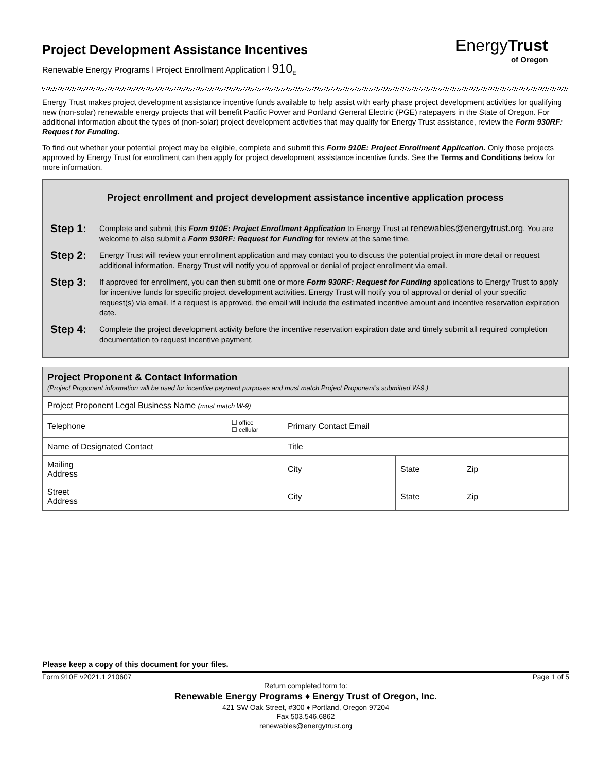EnergyTrust
of Oregon
Project Development Assistance Incentives
Renewable Energy Programs l Project Enrollment Application l 910<sub>E</sub>
Energy Trust makes project development assistance incentive funds available to help assist with early phase project development activities for qualifying new (non-solar) renewable energy projects that will benefit Pacific Power and Portland General Electric (PGE) ratepayers in the State of Oregon. For additional information about the types of (non-solar) project development activities that may qualify for Energy Trust assistance, review the Form 930RF: Request for Funding.
To find out whether your potential project may be eligible, complete and submit this Form 910E: Project Enrollment Application. Only those projects approved by Energy Trust for enrollment can then apply for project development assistance incentive funds. See the Terms and Conditions below for more information.
Project enrollment and project development assistance incentive application process
Step 1:
Complete and submit this Form 910E: Project Enrollment Application to Energy Trust at renewables@energytrust.org. You are welcome to also submit a Form 930RF: Request for Funding for review at the same time.
Step 2:
Energy Trust will review your enrollment application and may contact you to discuss the potential project in more detail or request additional information. Energy Trust will notify you of approval or denial of project enrollment via email.
Step 3:
If approved for enrollment, you can then submit one or more Form 930RF: Request for Funding applications to Energy Trust to apply for incentive funds for specific project development activities. Energy Trust will notify you of approval or denial of your specific request(s) via email. If a request is approved, the email will include the estimated incentive amount and incentive reservation expiration date.
Step 4:
Complete the project development activity before the incentive reservation expiration date and timely submit all required completion documentation to request incentive payment.
| Project Proponent & Contact Information (Project Proponent information will be used for incentive payment purposes and must match Project Proponent’s submitted W-9.) | | | | |
| Project Proponent Legal Business Name (must match W-9) | | | | |
| Telephone | ☐ office ☐ cellular | Primary Contact Email | | |
| Name of Designated Contact | | Title | | |
| Mailing Address | | City | State | Zip |
| Street Address | | City | State | Zip |
Please keep a copy of this document for your files.
Form 910E v2021.1 210607 Page 1 of 5
Return completed form to:
Renewable Energy Programs ♦ Energy Trust of Oregon, Inc.
421 SW Oak Street, #300 ♦ Portland, Oregon 97204
Fax 503.546.6862
renewables@energytrust.org